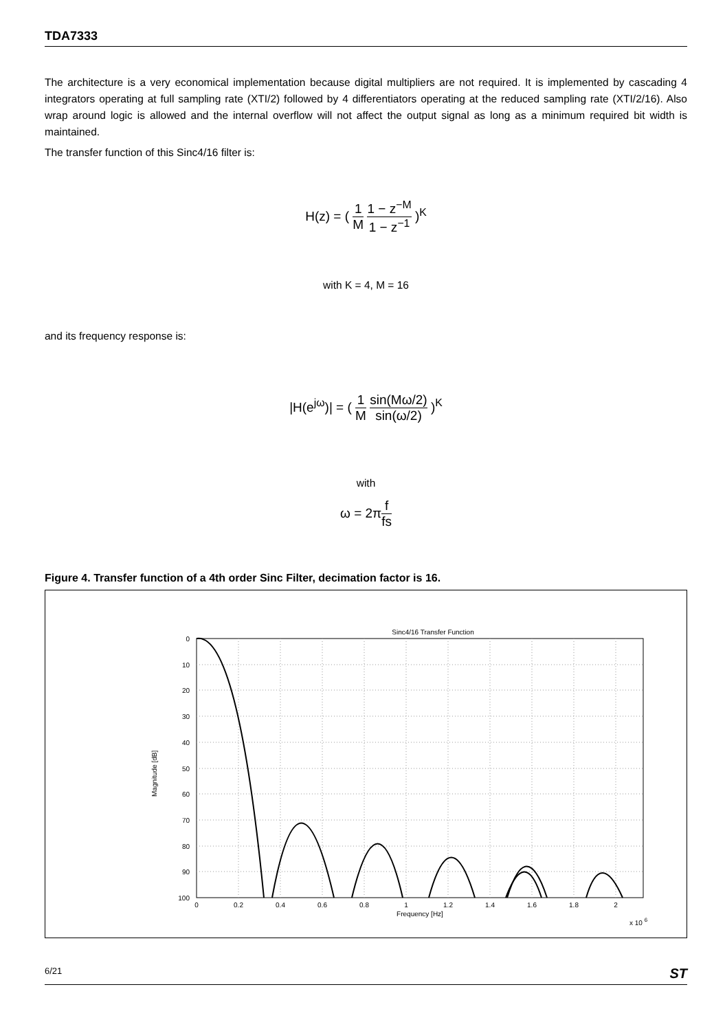TDA7333
The architecture is a very economical implementation because digital multipliers are not required. It is implemented by cascading 4 integrators operating at full sampling rate (XTI/2) followed by 4 differentiators operating at the reduced sampling rate (XTI/2/16). Also wrap around logic is allowed and the internal overflow will not affect the output signal as long as a minimum required bit width is maintained.
The transfer function of this Sinc4/16 filter is:
H(z) = ( 1 M 1 − z<sup>−M</sup> 1 − z<sup>−1</sup> )<sup>K</sup>
with K = 4, M = 16
and its frequency response is:
|H(e<sup>jω</sup>)| = ( 1 M sin(Mω/2) sin(ω/2) )<sup>K</sup>
with
ω = 2πf fs
Figure 4. Transfer function of a 4th order Sinc Filter, decimation factor is 16.
Sinc4/16 Transfer Function
0
10
20
30
40
50
60
70
80
90
100
0
0.2
0.4
0.6
0.8
1
1.2
1.4
1.6
1.8
2
Frequency [Hz]
x 10 6
Magnitude [dB]
6/21 ST